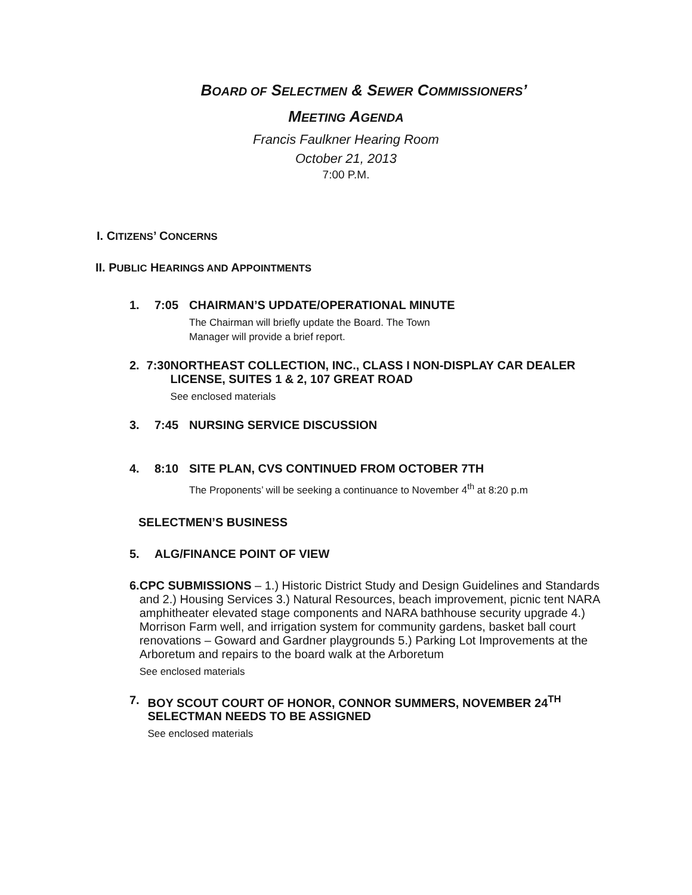BOARD OF SELECTMEN & SEWER COMMISSIONERS’
MEETING AGENDA
Francis Faulkner Hearing Room
October 21, 2013
7:00 P.M.
I. CITIZENS’ CONCERNS
II. PUBLIC HEARINGS AND APPOINTMENTS
1. 7:05 CHAIRMAN’S UPDATE/OPERATIONAL MINUTE
The Chairman will briefly update the Board. The Town
Manager will provide a brief report.
2. 7:30 NORTHEAST COLLECTION, INC., CLASS I NON-DISPLAY CAR DEALER LICENSE, SUITES 1 & 2, 107 GREAT ROAD
See enclosed materials
3. 7:45 NURSING SERVICE DISCUSSION
4. 8:10 SITE PLAN, CVS CONTINUED FROM OCTOBER 7TH
The Proponents’ will be seeking a continuance to November 4<sup>th</sup> at 8:20 p.m
SELECTMEN’S BUSINESS
5. ALG/FINANCE POINT OF VIEW
6. CPC SUBMISSIONS – 1.) Historic District Study and Design Guidelines and Standards and 2.) Housing Services 3.) Natural Resources, beach improvement, picnic tent NARA amphitheater elevated stage components and NARA bathhouse security upgrade 4.) Morrison Farm well, and irrigation system for community gardens, basket ball court renovations – Goward and Gardner playgrounds 5.) Parking Lot Improvements at the Arboretum and repairs to the board walk at the Arboretum
See enclosed materials
7. BOY SCOUT COURT OF HONOR, CONNOR SUMMERS, NOVEMBER 24<sup>TH</sup> SELECTMAN NEEDS TO BE ASSIGNED
See enclosed materials